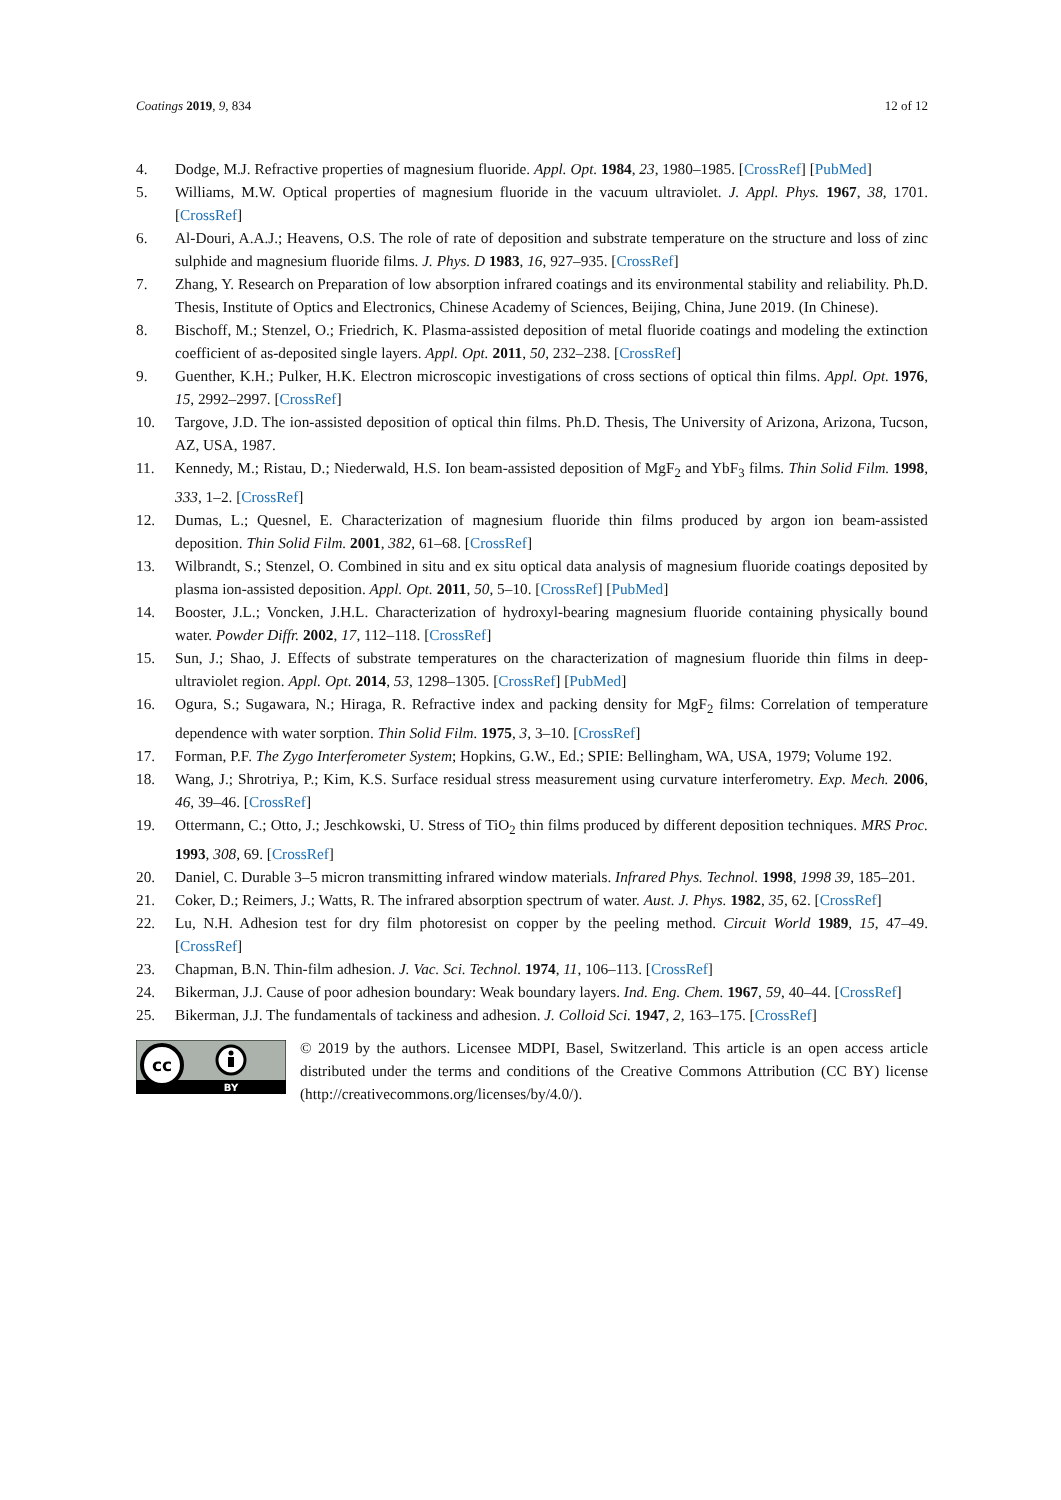Coatings 2019, 9, 834 12 of 12
4. Dodge, M.J. Refractive properties of magnesium fluoride. Appl. Opt. 1984, 23, 1980–1985. [CrossRef] [PubMed]
5. Williams, M.W. Optical properties of magnesium fluoride in the vacuum ultraviolet. J. Appl. Phys. 1967, 38, 1701. [CrossRef]
6. Al-Douri, A.A.J.; Heavens, O.S. The role of rate of deposition and substrate temperature on the structure and loss of zinc sulphide and magnesium fluoride films. J. Phys. D 1983, 16, 927–935. [CrossRef]
7. Zhang, Y. Research on Preparation of low absorption infrared coatings and its environmental stability and reliability. Ph.D. Thesis, Institute of Optics and Electronics, Chinese Academy of Sciences, Beijing, China, June 2019. (In Chinese).
8. Bischoff, M.; Stenzel, O.; Friedrich, K. Plasma-assisted deposition of metal fluoride coatings and modeling the extinction coefficient of as-deposited single layers. Appl. Opt. 2011, 50, 232–238. [CrossRef]
9. Guenther, K.H.; Pulker, H.K. Electron microscopic investigations of cross sections of optical thin films. Appl. Opt. 1976, 15, 2992–2997. [CrossRef]
10. Targove, J.D. The ion-assisted deposition of optical thin films. Ph.D. Thesis, The University of Arizona, Arizona, Tucson, AZ, USA, 1987.
11. Kennedy, M.; Ristau, D.; Niederwald, H.S. Ion beam-assisted deposition of MgF<sub>2</sub> and YbF<sub>3</sub> films. Thin Solid Film. 1998, 333, 1–2. [CrossRef]
12. Dumas, L.; Quesnel, E. Characterization of magnesium fluoride thin films produced by argon ion beam-assisted deposition. Thin Solid Film. 2001, 382, 61–68. [CrossRef]
13. Wilbrandt, S.; Stenzel, O. Combined in situ and ex situ optical data analysis of magnesium fluoride coatings deposited by plasma ion-assisted deposition. Appl. Opt. 2011, 50, 5–10. [CrossRef] [PubMed]
14. Booster, J.L.; Voncken, J.H.L. Characterization of hydroxyl-bearing magnesium fluoride containing physically bound water. Powder Diffr. 2002, 17, 112–118. [CrossRef]
15. Sun, J.; Shao, J. Effects of substrate temperatures on the characterization of magnesium fluoride thin films in deep-ultraviolet region. Appl. Opt. 2014, 53, 1298–1305. [CrossRef] [PubMed]
16. Ogura, S.; Sugawara, N.; Hiraga, R. Refractive index and packing density for MgF<sub>2</sub> films: Correlation of temperature dependence with water sorption. Thin Solid Film. 1975, 3, 3–10. [CrossRef]
17. Forman, P.F. The Zygo Interferometer System; Hopkins, G.W., Ed.; SPIE: Bellingham, WA, USA, 1979; Volume 192.
18. Wang, J.; Shrotriya, P.; Kim, K.S. Surface residual stress measurement using curvature interferometry. Exp. Mech. 2006, 46, 39–46. [CrossRef]
19. Ottermann, C.; Otto, J.; Jeschkowski, U. Stress of TiO<sub>2</sub> thin films produced by different deposition techniques. MRS Proc. 1993, 308, 69. [CrossRef]
20. Daniel, C. Durable 3–5 micron transmitting infrared window materials. Infrared Phys. Technol. 1998, 1998 39, 185–201.
21. Coker, D.; Reimers, J.; Watts, R. The infrared absorption spectrum of water. Aust. J. Phys. 1982, 35, 62. [CrossRef]
22. Lu, N.H. Adhesion test for dry film photoresist on copper by the peeling method. Circuit World 1989, 15, 47–49. [CrossRef]
23. Chapman, B.N. Thin-film adhesion. J. Vac. Sci. Technol. 1974, 11, 106–113. [CrossRef]
24. Bikerman, J.J. Cause of poor adhesion boundary: Weak boundary layers. Ind. Eng. Chem. 1967, 59, 40–44. [CrossRef]
25. Bikerman, J.J. The fundamentals of tackiness and adhesion. J. Colloid Sci. 1947, 2, 163–175. [CrossRef]
cc
BY
© 2019 by the authors. Licensee MDPI, Basel, Switzerland. This article is an open access article distributed under the terms and conditions of the Creative Commons Attribution (CC BY) license (http://creativecommons.org/licenses/by/4.0/).